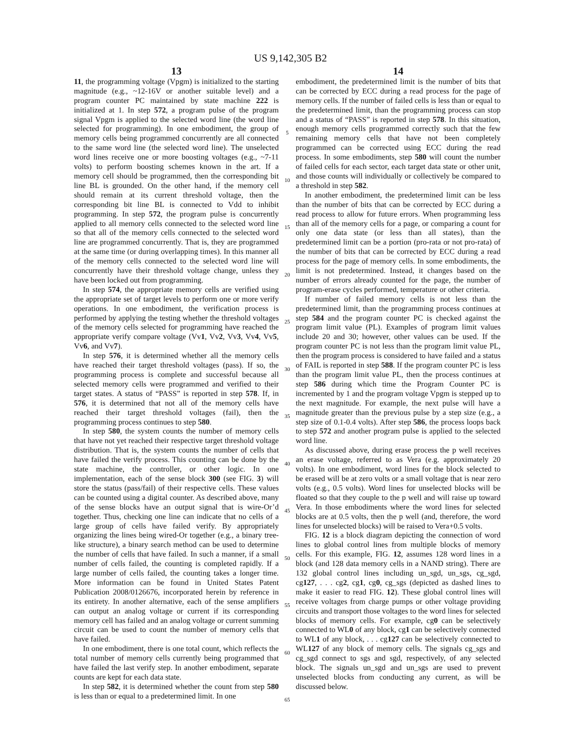US 9,142,305 B2
13
11, the programming voltage (Vpgm) is initialized to the starting magnitude (e.g., ~12-16V or another suitable level) and a program counter PC maintained by state machine 222 is initialized at 1. In step 572, a program pulse of the program signal Vpgm is applied to the selected word line (the word line selected for programming). In one embodiment, the group of memory cells being programmed concurrently are all connected to the same word line (the selected word line). The unselected word lines receive one or more boosting voltages (e.g., ~7-11 volts) to perform boosting schemes known in the art. If a memory cell should be programmed, then the corresponding bit line BL is grounded. On the other hand, if the memory cell should remain at its current threshold voltage, then the corresponding bit line BL is connected to Vdd to inhibit programming. In step 572, the program pulse is concurrently applied to all memory cells connected to the selected word line so that all of the memory cells connected to the selected word line are programmed concurrently. That is, they are programmed at the same time (or during overlapping times). In this manner all of the memory cells connected to the selected word line will concurrently have their threshold voltage change, unless they have been locked out from programming.
In step 574, the appropriate memory cells are verified using the appropriate set of target levels to perform one or more verify operations. In one embodiment, the verification process is performed by applying the testing whether the threshold voltages of the memory cells selected for programming have reached the appropriate verify compare voltage (Vv1, Vv2, Vv3, Vv4, Vv5, Vv6, and Vv7).
In step 576, it is determined whether all the memory cells have reached their target threshold voltages (pass). If so, the programming process is complete and successful because all selected memory cells were programmed and verified to their target states. A status of “PASS” is reported in step 578. If, in 576, it is determined that not all of the memory cells have reached their target threshold voltages (fail), then the programming process continues to step 580.
In step 580, the system counts the number of memory cells that have not yet reached their respective target threshold voltage distribution. That is, the system counts the number of cells that have failed the verify process. This counting can be done by the state machine, the controller, or other logic. In one implementation, each of the sense block 300 (see FIG. 3) will store the status (pass/fail) of their respective cells. These values can be counted using a digital counter. As described above, many of the sense blocks have an output signal that is wire-Or’d together. Thus, checking one line can indicate that no cells of a large group of cells have failed verify. By appropriately organizing the lines being wired-Or together (e.g., a binary tree-like structure), a binary search method can be used to determine the number of cells that have failed. In such a manner, if a small number of cells failed, the counting is completed rapidly. If a large number of cells failed, the counting takes a longer time. More information can be found in United States Patent Publication 2008/0126676, incorporated herein by reference in its entirety. In another alternative, each of the sense amplifiers can output an analog voltage or current if its corresponding memory cell has failed and an analog voltage or current summing circuit can be used to count the number of memory cells that have failed.
In one embodiment, there is one total count, which reflects the total number of memory cells currently being programmed that have failed the last verify step. In another embodiment, separate counts are kept for each data state.
In step 582, it is determined whether the count from step 580 is less than or equal to a predetermined limit. In one
5
10
15
20
25
30
35
40
45
50
55
60
65
14
embodiment, the predetermined limit is the number of bits that can be corrected by ECC during a read process for the page of memory cells. If the number of failed cells is less than or equal to the predetermined limit, than the programming process can stop and a status of “PASS” is reported in step 578. In this situation, enough memory cells programmed correctly such that the few remaining memory cells that have not been completely programmed can be corrected using ECC during the read process. In some embodiments, step 580 will count the number of failed cells for each sector, each target data state or other unit, and those counts will individually or collectively be compared to a threshold in step 582.
In another embodiment, the predetermined limit can be less than the number of bits that can be corrected by ECC during a read process to allow for future errors. When programming less than all of the memory cells for a page, or comparing a count for only one data state (or less than all states), than the predetermined limit can be a portion (pro-rata or not pro-rata) of the number of bits that can be corrected by ECC during a read process for the page of memory cells. In some embodiments, the limit is not predetermined. Instead, it changes based on the number of errors already counted for the page, the number of program-erase cycles performed, temperature or other criteria.
If number of failed memory cells is not less than the predetermined limit, than the programming process continues at step 584 and the program counter PC is checked against the program limit value (PL). Examples of program limit values include 20 and 30; however, other values can be used. If the program counter PC is not less than the program limit value PL, then the program process is considered to have failed and a status of FAIL is reported in step 588. If the program counter PC is less than the program limit value PL, then the process continues at step 586 during which time the Program Counter PC is incremented by 1 and the program voltage Vpgm is stepped up to the next magnitude. For example, the next pulse will have a magnitude greater than the previous pulse by a step size (e.g., a step size of 0.1-0.4 volts). After step 586, the process loops back to step 572 and another program pulse is applied to the selected word line.
As discussed above, during erase process the p well receives an erase voltage, referred to as Vera (e.g. approximately 20 volts). In one embodiment, word lines for the block selected to be erased will be at zero volts or a small voltage that is near zero volts (e.g., 0.5 volts). Word lines for unselected blocks will be floated so that they couple to the p well and will raise up toward Vera. In those embodiments where the word lines for selected blocks are at 0.5 volts, then the p well (and, therefore, the word lines for unselected blocks) will be raised to Vera+0.5 volts.
FIG. 12 is a block diagram depicting the connection of word lines to global control lines from multiple blocks of memory cells. For this example, FIG. 12, assumes 128 word lines in a block (and 128 data memory cells in a NAND string). There are 132 global control lines including un_sgd, un_sgs, cg_sgd, cg127, . . . cg2, cg1, cg0, cg_sgs (depicted as dashed lines to make it easier to read FIG. 12). These global control lines will receive voltages from charge pumps or other voltage providing circuits and transport those voltages to the word lines for selected blocks of memory cells. For example, cg0 can be selectively connected to WL0 of any block, cg1 can be selectively connected to WL1 of any block, . . . cg127 can be selectively connected to WL127 of any block of memory cells. The signals cg_sgs and cg_sgd connect to sgs and sgd, respectively, of any selected block. The signals un_sgd and un_sgs are used to prevent unselected blocks from conducting any current, as will be discussed below.